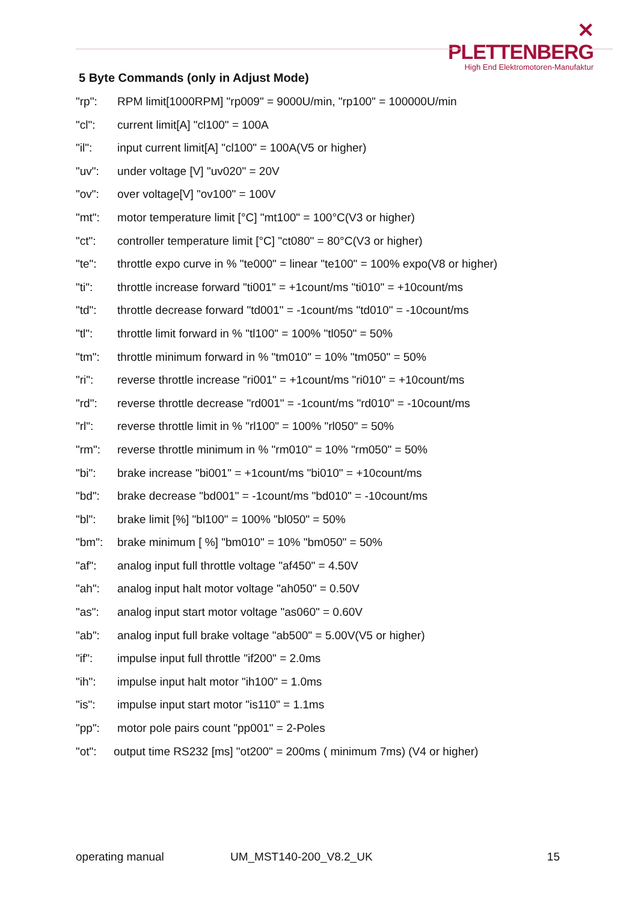✕ PLETTENBERG
High End Elektromotoren-Manufaktur
5 Byte Commands (only in Adjust Mode)
"rp": RPM limit[1000RPM] "rp009" = 9000U/min, "rp100" = 100000U/min
"cl": current limit[A] "cl100" = 100A
"il": input current limit[A] "cl100" = 100A(V5 or higher)
"uv": under voltage [V] "uv020" = 20V
"ov": over voltage[V] "ov100" = 100V
"mt": motor temperature limit [°C] "mt100" = 100°C(V3 or higher)
"ct": controller temperature limit [°C] "ct080" = 80°C(V3 or higher)
"te": throttle expo curve in % "te000" = linear "te100" = 100% expo(V8 or higher)
"ti": throttle increase forward "ti001" = +1count/ms "ti010" = +10count/ms
"td": throttle decrease forward "td001" = -1count/ms "td010" = -10count/ms
"tl": throttle limit forward in % "tl100" = 100% "tl050" = 50%
"tm": throttle minimum forward in % "tm010" = 10% "tm050" = 50%
"ri": reverse throttle increase "ri001" = +1count/ms "ri010" = +10count/ms
"rd": reverse throttle decrease "rd001" = -1count/ms "rd010" = -10count/ms
"rl": reverse throttle limit in % "rl100" = 100% "rl050" = 50%
"rm": reverse throttle minimum in % "rm010" = 10% "rm050" = 50%
"bi": brake increase "bi001" = +1count/ms "bi010" = +10count/ms
"bd": brake decrease "bd001" = -1count/ms "bd010" = -10count/ms
"bl": brake limit [%] "bl100" = 100% "bl050" = 50%
"bm": brake minimum [ %] "bm010" = 10% "bm050" = 50%
"af": analog input full throttle voltage "af450" = 4.50V
"ah": analog input halt motor voltage "ah050" = 0.50V
"as": analog input start motor voltage "as060" = 0.60V
"ab": analog input full brake voltage "ab500" = 5.00V(V5 or higher)
"if": impulse input full throttle "if200" = 2.0ms
"ih": impulse input halt motor "ih100" = 1.0ms
"is": impulse input start motor "is110" = 1.1ms
"pp": motor pole pairs count "pp001" = 2-Poles
"ot": output time RS232 [ms] "ot200" = 200ms ( minimum 7ms) (V4 or higher)
operating manual UM_MST140-200_V8.2_UK 15